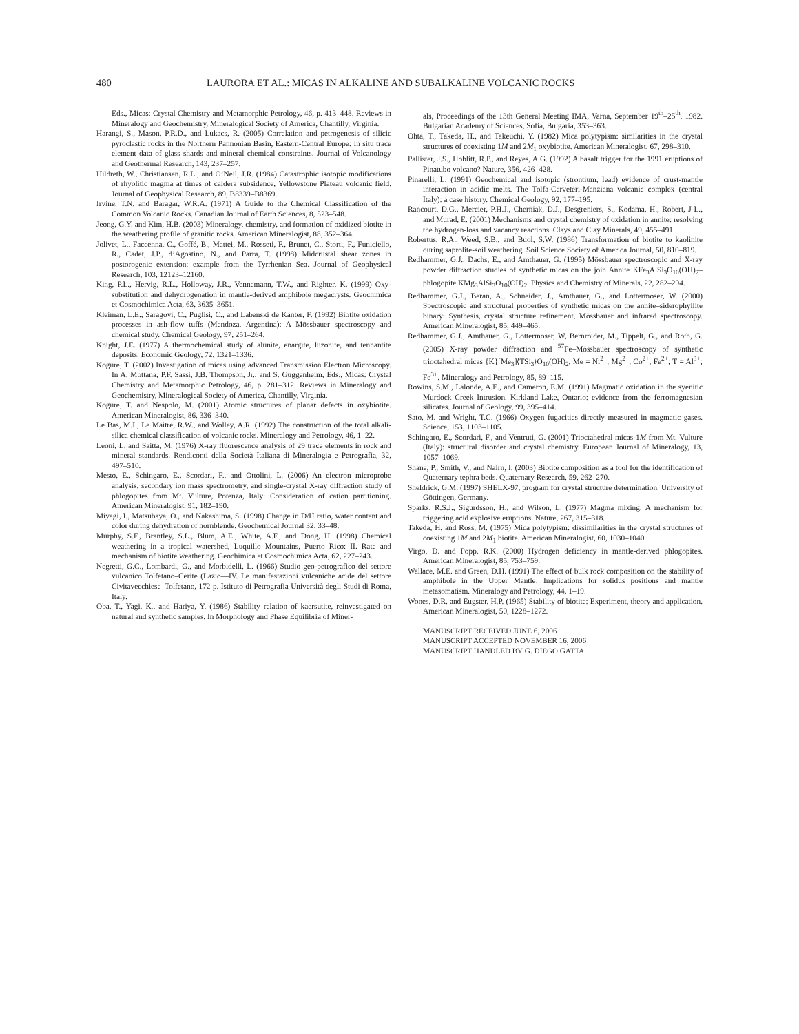480 LAURORA ET AL.: MICAS IN ALKALINE AND SUBALKALINE VOLCANIC ROCKS
Eds., Micas: Crystal Chemistry and Metamorphic Petrology, 46, p. 413–448. Reviews in Mineralogy and Geochemistry, Mineralogical Society of America, Chantilly, Virginia.
Harangi, S., Mason, P.R.D., and Lukacs, R. (2005) Correlation and petrogenesis of silicic pyroclastic rocks in the Northern Pannonian Basin, Eastern-Central Europe: In situ trace element data of glass shards and mineral chemical constraints. Journal of Volcanology and Geothermal Research, 143, 237–257.
Hildreth, W., Christiansen, R.L., and O’Neil, J.R. (1984) Catastrophic isotopic modifications of rhyolitic magma at times of caldera subsidence, Yellowstone Plateau volcanic field. Journal of Geophysical Research, 89, B8339–B8369.
Irvine, T.N. and Baragar, W.R.A. (1971) A Guide to the Chemical Classification of the Common Volcanic Rocks. Canadian Journal of Earth Sciences, 8, 523–548.
Jeong, G.Y. and Kim, H.B. (2003) Mineralogy, chemistry, and formation of oxidized biotite in the weathering profile of granitic rocks. American Mineralogist, 88, 352–364.
Jolivet, L., Faccenna, C., Goffé, B., Mattei, M., Rosseti, F., Brunet, C., Storti, F., Funiciello, R., Cadet, J.P., d’Agostino, N., and Parra, T. (1998) Midcrustal shear zones in postorogenic extension: example from the Tyrrhenian Sea. Journal of Geophysical Research, 103, 12123–12160.
King, P.L., Hervig, R.L., Holloway, J.R., Vennemann, T.W., and Righter, K. (1999) Oxy-substitution and dehydrogenation in mantle-derived amphibole megacrysts. Geochimica et Cosmochimica Acta, 63, 3635–3651.
Kleiman, L.E., Saragovi, C., Puglisi, C., and Labenski de Kanter, F. (1992) Biotite oxidation processes in ash-flow tuffs (Mendoza, Argentina): A Mössbauer spectroscopy and chemical study. Chemical Geology, 97, 251–264.
Knight, J.E. (1977) A thermochemical study of alunite, enargite, luzonite, and tennantite deposits. Economic Geology, 72, 1321–1336.
Kogure, T. (2002) Investigation of micas using advanced Transmission Electron Microscopy. In A. Mottana, P.F. Sassi, J.B. Thompson, Jr., and S. Guggenheim, Eds., Micas: Crystal Chemistry and Metamorphic Petrology, 46, p. 281–312. Reviews in Mineralogy and Geochemistry, Mineralogical Society of America, Chantilly, Virginia.
Kogure, T. and Nespolo, M. (2001) Atomic structures of planar defects in oxybiotite. American Mineralogist, 86, 336–340.
Le Bas, M.I., Le Maitre, R.W., and Wolley, A.R. (1992) The construction of the total alkali-silica chemical classification of volcanic rocks. Mineralogy and Petrology, 46, 1–22.
Leoni, L. and Saitta, M. (1976) X-ray fluorescence analysis of 29 trace elements in rock and mineral standards. Rendiconti della Società Italiana di Mineralogia e Petrografia, 32, 497–510.
Mesto, E., Schingaro, E., Scordari, F., and Ottolini, L. (2006) An electron microprobe analysis, secondary ion mass spectrometry, and single-crystal X-ray diffraction study of phlogopites from Mt. Vulture, Potenza, Italy: Consideration of cation partitioning. American Mineralogist, 91, 182–190.
Miyagi, I., Matsubaya, O., and Nakashima, S. (1998) Change in D/H ratio, water content and color during dehydration of hornblende. Geochemical Journal 32, 33–48.
Murphy, S.F., Brantley, S.L., Blum, A.E., White, A.F., and Dong, H. (1998) Chemical weathering in a tropical watershed, Luquillo Mountains, Puerto Rico: II. Rate and mechanism of biotite weathering. Geochimica et Cosmochimica Acta, 62, 227–243.
Negretti, G.C., Lombardi, G., and Morbidelli, L. (1966) Studio geo-petrografico del settore vulcanico Tolfetano–Cerite (Lazio—IV. Le manifestazioni vulcaniche acide del settore Civitavecchiese–Tolfetano, 172 p. Istituto di Petrografia Università degli Studi di Roma, Italy.
Oba, T., Yagi, K., and Hariya, Y. (1986) Stability relation of kaersutite, reinvestigated on natural and synthetic samples. In Morphology and Phase Equilibria of Miner-
als, Proceedings of the 13th General Meeting IMA, Varna, September 19<sup>th</sup>–25<sup>th</sup>, 1982. Bulgarian Academy of Sciences, Sofia, Bulgaria, 353–363.
Ohta, T., Takeda, H., and Takeuchi, Y. (1982) Mica polytypism: similarities in the crystal structures of coexisting 1M and 2M<sub>1</sub> oxybiotite. American Mineralogist, 67, 298–310.
Pallister, J.S., Hoblitt, R.P., and Reyes, A.G. (1992) A basalt trigger for the 1991 eruptions of Pinatubo volcano? Nature, 356, 426–428.
Pinarelli, L. (1991) Geochemical and isotopic (strontium, lead) evidence of crust-mantle interaction in acidic melts. The Tolfa-Cerveteri-Manziana volcanic complex (central Italy): a case history. Chemical Geology, 92, 177–195.
Rancourt, D.G., Mercier, P.H.J., Cherniak, D.J., Desgreniers, S., Kodama, H., Robert, J-L., and Murad, E. (2001) Mechanisms and crystal chemistry of oxidation in annite: resolving the hydrogen-loss and vacancy reactions. Clays and Clay Minerals, 49, 455–491.
Robertus, R.A., Weed, S.B., and Buol, S.W. (1986) Transformation of biotite to kaolinite during saprolite-soil weathering. Soil Science Society of America Journal, 50, 810–819.
Redhammer, G.J., Dachs, E., and Amthauer, G. (1995) Mössbauer spectroscopic and X-ray powder diffraction studies of synthetic micas on the join Annite KFe<sub>3</sub>AlSi<sub>3</sub>O<sub>10</sub>(OH)<sub>2</sub>–phlogopite KMg<sub>3</sub>AlSi<sub>3</sub>O<sub>10</sub>(OH)<sub>2</sub>. Physics and Chemistry of Minerals, 22, 282–294.
Redhammer, G.J., Beran, A., Schneider, J., Amthauer, G., and Lottermoser, W. (2000) Spectroscopic and structural properties of synthetic micas on the annite–siderophyllite binary: Synthesis, crystal structure refinement, Mössbauer and infrared spectroscopy. American Mineralogist, 85, 449–465.
Redhammer, G.J., Amthauer, G., Lottermoser, W, Bernroider, M., Tippelt, G., and Roth, G. (2005) X-ray powder diffraction and <sup>57</sup>Fe–Mössbauer spectroscopy of synthetic trioctahedral micas {K}[Me<sub>3</sub>]⟨TSi<sub>3</sub>⟩O<sub>10</sub>(OH)<sub>2</sub>, Me = Ni<sup>2+</sup>, Mg<sup>2+</sup>, Co<sup>2+</sup>, Fe<sup>2+</sup>; T = Al<sup>3+</sup>; Fe<sup>3+</sup>. Mineralogy and Petrology, 85, 89–115.
Rowins, S.M., Lalonde, A.E., and Cameron, E.M. (1991) Magmatic oxidation in the syenitic Murdock Creek Intrusion, Kirkland Lake, Ontario: evidence from the ferromagnesian silicates. Journal of Geology, 99, 395–414.
Sato, M. and Wright, T.C. (1966) Oxygen fugacities directly measured in magmatic gases. Science, 153, 1103–1105.
Schingaro, E., Scordari, F., and Ventruti, G. (2001) Trioctahedral micas-1M from Mt. Vulture (Italy): structural disorder and crystal chemistry. European Journal of Mineralogy, 13, 1057–1069.
Shane, P., Smith, V., and Nairn, I. (2003) Biotite composition as a tool for the identification of Quaternary tephra beds. Quaternary Research, 59, 262–270.
Sheldrick, G.M. (1997) SHELX-97, program for crystal structure determination. University of Göttingen, Germany.
Sparks, R.S.J., Sigurdsson, H., and Wilson, L. (1977) Magma mixing: A mechanism for triggering acid explosive eruptions. Nature, 267, 315–318.
Takeda, H. and Ross, M. (1975) Mica polytypism: dissimilarities in the crystal structures of coexisting 1M and 2M<sub>1</sub> biotite. American Mineralogist, 60, 1030–1040.
Virgo, D. and Popp, R.K. (2000) Hydrogen deficiency in mantle-derived phlogopites. American Mineralogist, 85, 753–759.
Wallace, M.E. and Green, D.H. (1991) The effect of bulk rock composition on the stability of amphibole in the Upper Mantle: Implications for solidus positions and mantle metasomatism. Mineralogy and Petrology, 44, 1–19.
Wones, D.R. and Eugster, H.P. (1965) Stability of biotite: Experiment, theory and application. American Mineralogist, 50, 1228–1272.
MANUSCRIPT RECEIVED JUNE 6, 2006
MANUSCRIPT ACCEPTED NOVEMBER 16, 2006
MANUSCRIPT HANDLED BY G. DIEGO GATTA